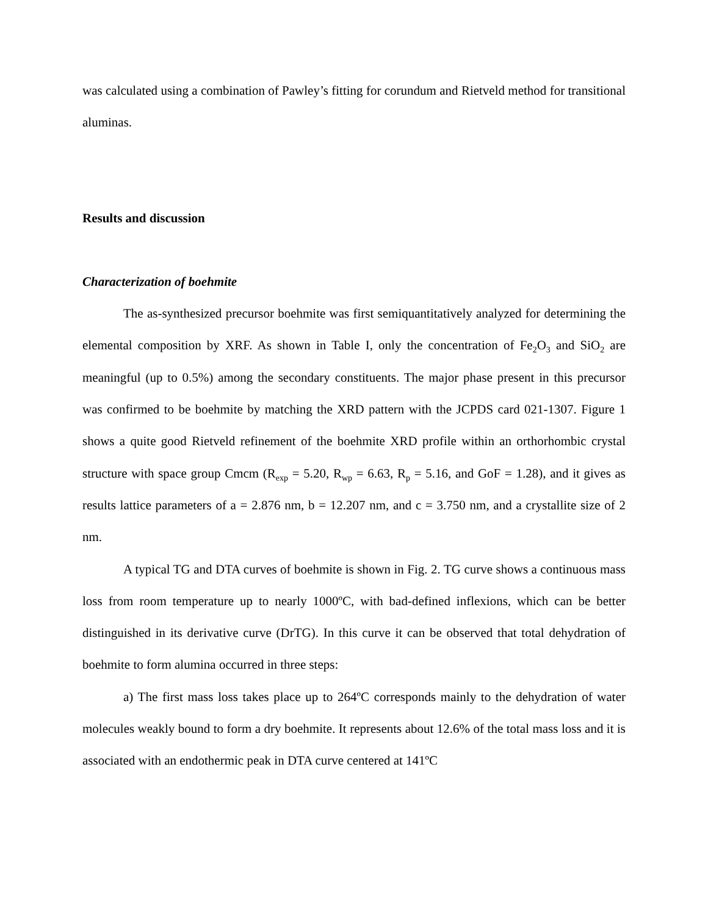was calculated using a combination of Pawley’s fitting for corundum and Rietveld method for transitional aluminas.
Results and discussion
Characterization of boehmite
The as-synthesized precursor boehmite was first semiquantitatively analyzed for determining the elemental composition by XRF. As shown in Table I, only the concentration of Fe<sub>2</sub>O<sub>3</sub> and SiO<sub>2</sub> are meaningful (up to 0.5%) among the secondary constituents. The major phase present in this precursor was confirmed to be boehmite by matching the XRD pattern with the JCPDS card 021-1307. Figure 1 shows a quite good Rietveld refinement of the boehmite XRD profile within an orthorhombic crystal structure with space group Cmcm (R<sub>exp</sub> = 5.20, R<sub>wp</sub> = 6.63, R<sub>p</sub> = 5.16, and GoF = 1.28), and it gives as results lattice parameters of a = 2.876 nm, b = 12.207 nm, and c = 3.750 nm, and a crystallite size of 2 nm.
A typical TG and DTA curves of boehmite is shown in Fig. 2. TG curve shows a continuous mass loss from room temperature up to nearly 1000ºC, with bad-defined inflexions, which can be better distinguished in its derivative curve (DrTG). In this curve it can be observed that total dehydration of boehmite to form alumina occurred in three steps:
a) The first mass loss takes place up to 264ºC corresponds mainly to the dehydration of water molecules weakly bound to form a dry boehmite. It represents about 12.6% of the total mass loss and it is associated with an endothermic peak in DTA curve centered at 141ºC